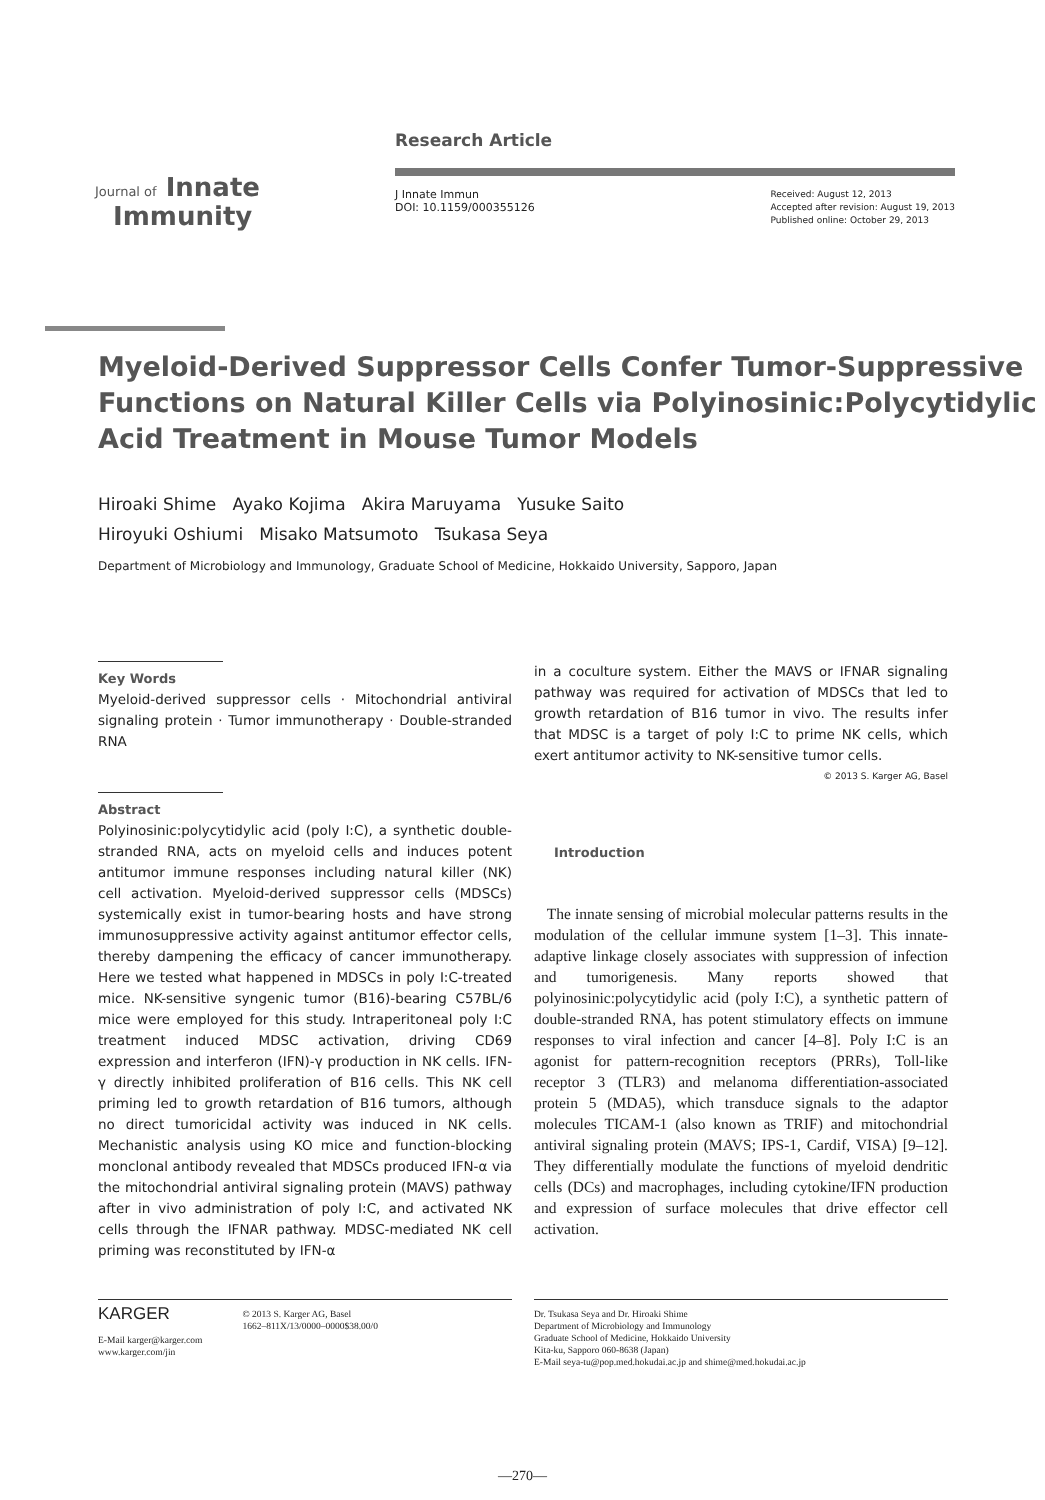Journal of Innate
Immunity
Research Article
J Innate Immun
DOI: 10.1159/000355126
Received: August 12, 2013
Accepted after revision: August 19, 2013
Published online: October 29, 2013
Myeloid-Derived Suppressor Cells Confer Tumor-Suppressive Functions on Natural Killer Cells via Polyinosinic:Polycytidylic Acid Treatment in Mouse Tumor Models
Hiroaki Shime Ayako Kojima Akira Maruyama Yusuke Saito
Hiroyuki Oshiumi Misako Matsumoto Tsukasa Seya
Department of Microbiology and Immunology, Graduate School of Medicine, Hokkaido University, Sapporo, Japan
Key Words
Myeloid-derived suppressor cells · Mitochondrial antiviral signaling protein · Tumor immunotherapy · Double-stranded RNA
Abstract
Polyinosinic:polycytidylic acid (poly I:C), a synthetic double-stranded RNA, acts on myeloid cells and induces potent antitumor immune responses including natural killer (NK) cell activation. Myeloid-derived suppressor cells (MDSCs) systemically exist in tumor-bearing hosts and have strong immunosuppressive activity against antitumor effector cells, thereby dampening the efficacy of cancer immunotherapy. Here we tested what happened in MDSCs in poly I:C-treated mice. NK-sensitive syngenic tumor (B16)-bearing C57BL/6 mice were employed for this study. Intraperitoneal poly I:C treatment induced MDSC activation, driving CD69 expression and interferon (IFN)-γ production in NK cells. IFN-γ directly inhibited proliferation of B16 cells. This NK cell priming led to growth retardation of B16 tumors, although no direct tumoricidal activity was induced in NK cells. Mechanistic analysis using KO mice and function-blocking monclonal antibody revealed that MDSCs produced IFN-α via the mitochondrial antiviral signaling protein (MAVS) pathway after in vivo administration of poly I:C, and activated NK cells through the IFNAR pathway. MDSC-mediated NK cell priming was reconstituted by IFN-α
in a coculture system. Either the MAVS or IFNAR signaling pathway was required for activation of MDSCs that led to growth retardation of B16 tumor in vivo. The results infer that MDSC is a target of poly I:C to prime NK cells, which exert antitumor activity to NK-sensitive tumor cells.
© 2013 S. Karger AG, Basel
Introduction
The innate sensing of microbial molecular patterns results in the modulation of the cellular immune system [1–3]. This innate-adaptive linkage closely associates with suppression of infection and tumorigenesis. Many reports showed that polyinosinic:polycytidylic acid (poly I:C), a synthetic pattern of double-stranded RNA, has potent stimulatory effects on immune responses to viral infection and cancer [4–8]. Poly I:C is an agonist for pattern-recognition receptors (PRRs), Toll-like receptor 3 (TLR3) and melanoma differentiation-associated protein 5 (MDA5), which transduce signals to the adaptor molecules TICAM-1 (also known as TRIF) and mitochondrial antiviral signaling protein (MAVS; IPS-1, Cardif, VISA) [9–12]. They differentially modulate the functions of myeloid dendritic cells (DCs) and macrophages, including cytokine/IFN production and expression of surface molecules that drive effector cell activation.
KARGER
E-Mail karger@karger.com
www.karger.com/jin
© 2013 S. Karger AG, Basel
1662–811X/13/0000–0000$38.00/0
Dr. Tsukasa Seya and Dr. Hiroaki Shime
Department of Microbiology and Immunology
Graduate School of Medicine, Hokkaido University
Kita-ku, Sapporo 060-8638 (Japan)
E-Mail seya-tu@pop.med.hokudai.ac.jp and shime@med.hokudai.ac.jp
—270—